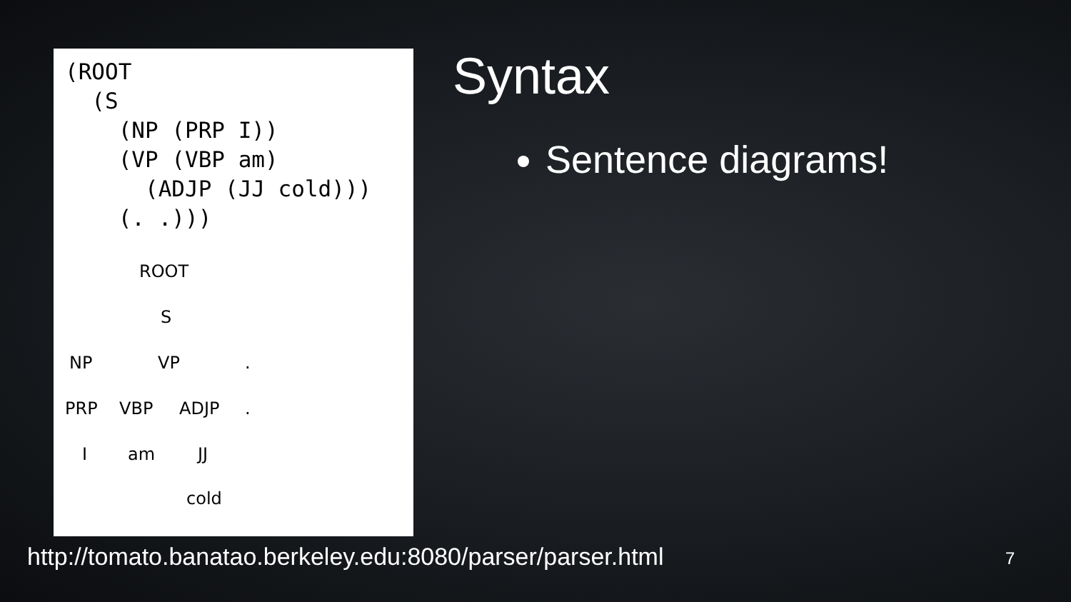(ROOT
  (S
    (NP (PRP I))
    (VP (VBP am)
      (ADJP (JJ cold)))
    (. .)))
ROOT
S
NP VP .
PRP VBP ADJP .
I am JJ
cold
Syntax
Sentence diagrams!
http://tomato.banatao.berkeley.edu:8080/parser/parser.html
7